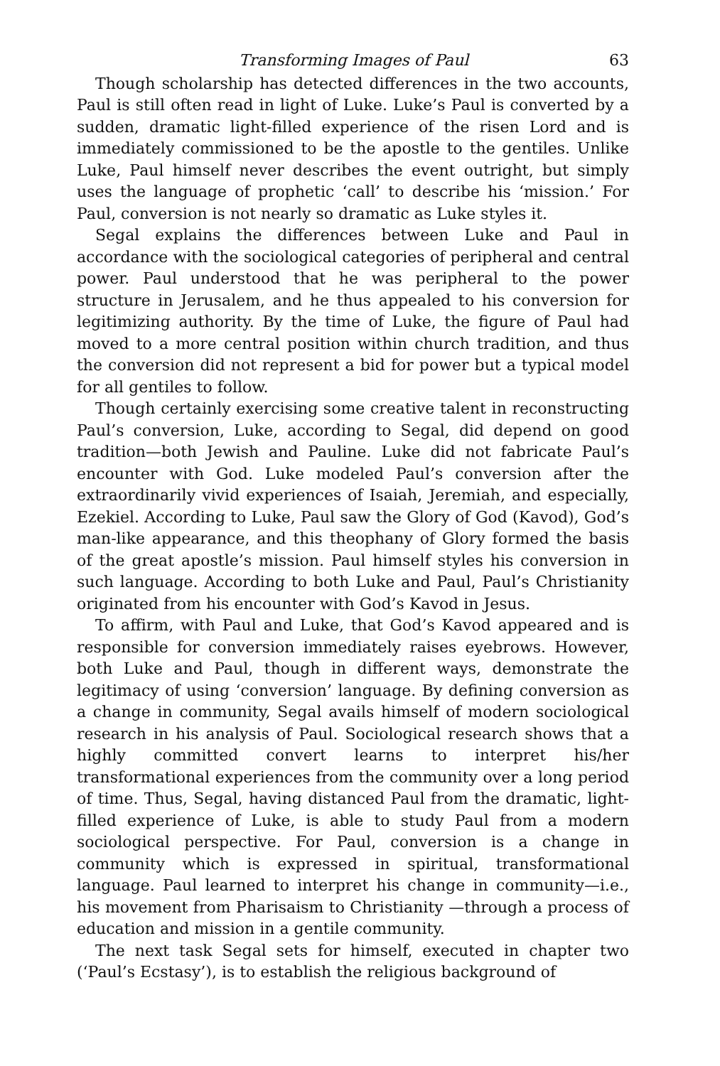Transforming Images of Paul 63
Though scholarship has detected differences in the two accounts, Paul is still often read in light of Luke. Luke’s Paul is converted by a sudden, dramatic light-filled experience of the risen Lord and is immediately commissioned to be the apostle to the gentiles. Unlike Luke, Paul himself never describes the event outright, but simply uses the language of prophetic ‘call’ to describe his ‘mission.’ For Paul, conversion is not nearly so dramatic as Luke styles it.
Segal explains the differences between Luke and Paul in accordance with the sociological categories of peripheral and central power. Paul understood that he was peripheral to the power structure in Jerusalem, and he thus appealed to his conversion for legitimizing authority. By the time of Luke, the figure of Paul had moved to a more central position within church tradition, and thus the conversion did not represent a bid for power but a typical model for all gentiles to follow.
Though certainly exercising some creative talent in reconstructing Paul’s conversion, Luke, according to Segal, did depend on good tradition—both Jewish and Pauline. Luke did not fabricate Paul’s encounter with God. Luke modeled Paul’s conversion after the extraordinarily vivid experiences of Isaiah, Jeremiah, and especially, Ezekiel. According to Luke, Paul saw the Glory of God (Kavod), God’s man-like appearance, and this theophany of Glory formed the basis of the great apostle’s mission. Paul himself styles his conversion in such language. According to both Luke and Paul, Paul’s Christianity originated from his encounter with God’s Kavod in Jesus.
To affirm, with Paul and Luke, that God’s Kavod appeared and is responsible for conversion immediately raises eyebrows. However, both Luke and Paul, though in different ways, demonstrate the legitimacy of using ‘conversion’ language. By defining conversion as a change in community, Segal avails himself of modern sociological research in his analysis of Paul. Sociological research shows that a highly committed convert learns to interpret his/her transformational experiences from the community over a long period of time. Thus, Segal, having distanced Paul from the dramatic, light-filled experience of Luke, is able to study Paul from a modern sociological perspective. For Paul, conversion is a change in community which is expressed in spiritual, transformational language. Paul learned to interpret his change in community—i.e., his movement from Pharisaism to Christianity —through a process of education and mission in a gentile community.
The next task Segal sets for himself, executed in chapter two (‘Paul’s Ecstasy’), is to establish the religious background of